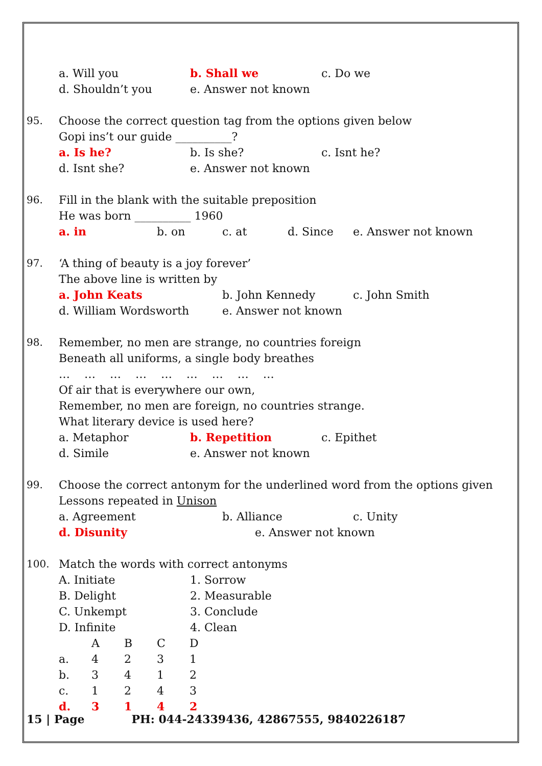a. Will you b. Shall we c. Do we
d. Shouldn’t you e. Answer not known
95. Choose the correct question tag from the options given below
Gopi ins’t our guide __________?
a. Is he? b. Is she? c. Isnt he?
d. Isnt she? e. Answer not known
96. Fill in the blank with the suitable preposition
He was born __________ 1960
a. in b. on c. at d. Since e. Answer not known
97. ‘A thing of beauty is a joy forever’
The above line is written by
a. John Keats b. John Kennedy c. John Smith
d. William Wordsworth e. Answer not known
98. Remember, no men are strange, no countries foreign
Beneath all uniforms, a single body breathes
… … … … … … … … …
Of air that is everywhere our own,
Remember, no men are foreign, no countries strange.
What literary device is used here?
a. Metaphor b. Repetition c. Epithet
d. Simile e. Answer not known
99. Choose the correct antonym for the underlined word from the options given
Lessons repeated in Unison
a. Agreement b. Alliance c. Unity
d. Disunity e. Answer not known
100. Match the words with correct antonyms
A. Initiate 1. Sorrow
B. Delight 2. Measurable
C. Unkempt 3. Conclude
D. Infinite 4. Clean
| | A | B | C | D |
| a. | 4 | 2 | 3 | 1 |
| b. | 3 | 4 | 1 | 2 |
| c. | 1 | 2 | 4 | 3 |
| d. | 3 | 1 | 4 | 2 |
15 | Page PH: 044-24339436, 42867555, 9840226187